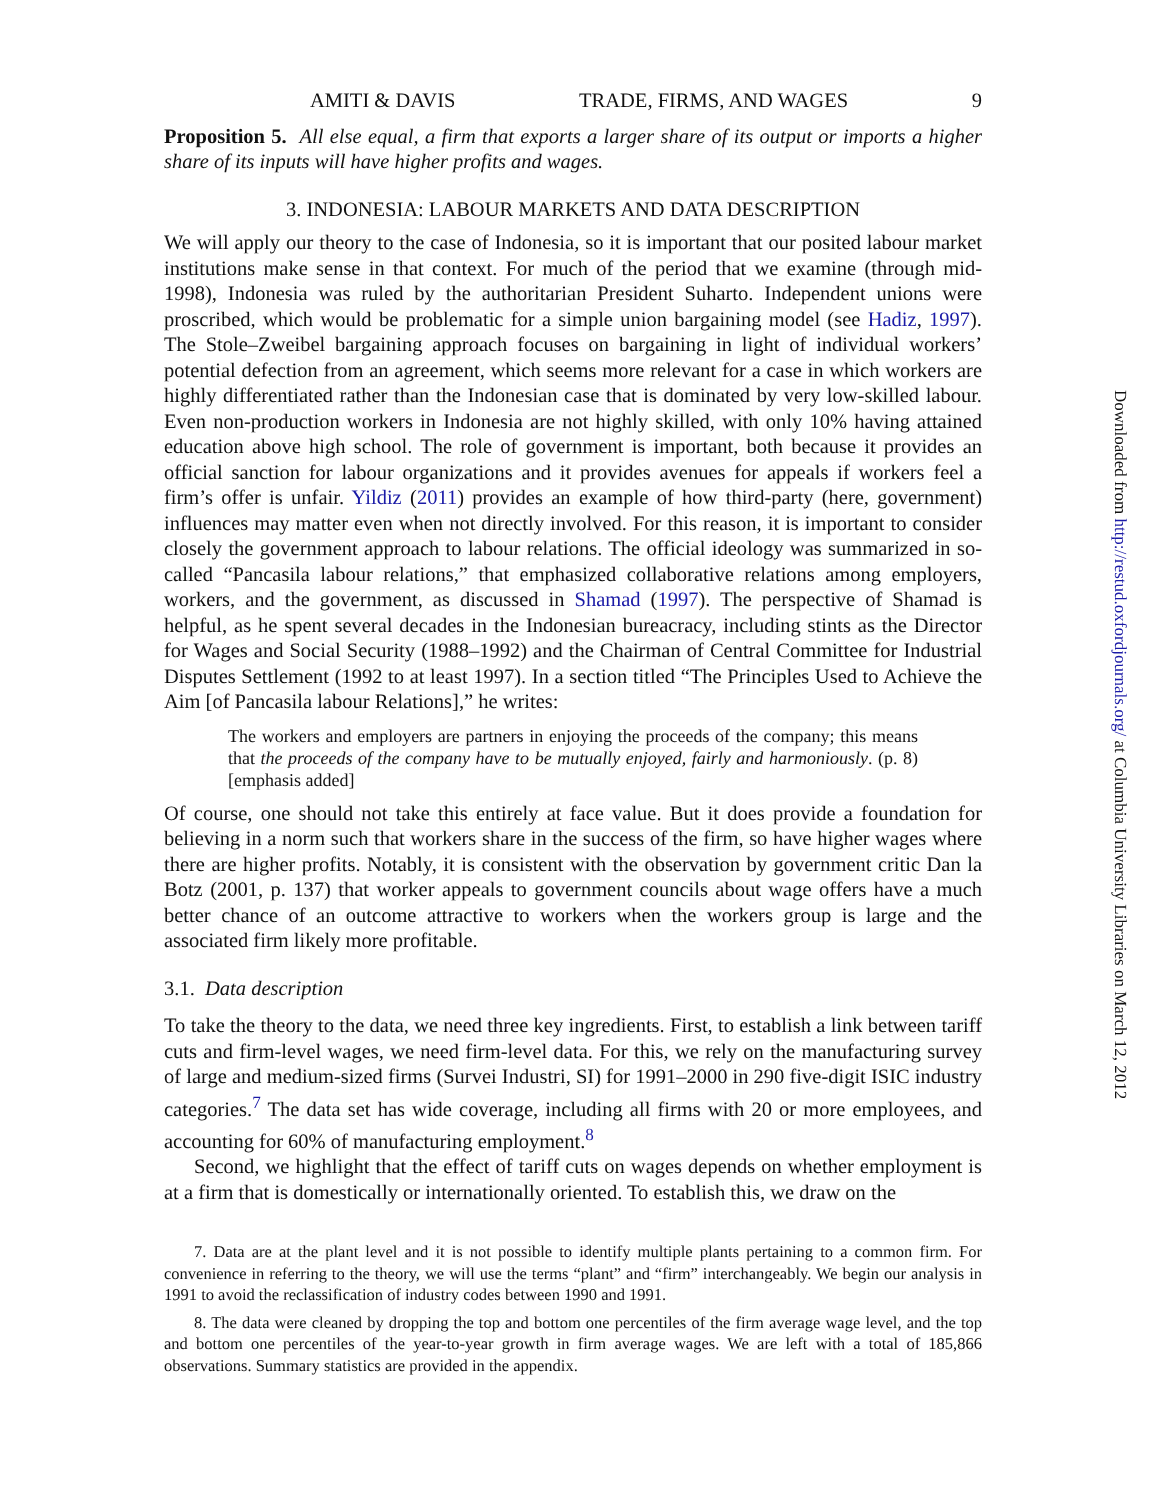AMITI & DAVIS TRADE, FIRMS, AND WAGES 9
Proposition 5. All else equal, a firm that exports a larger share of its output or imports a higher share of its inputs will have higher profits and wages.
3. INDONESIA: LABOUR MARKETS AND DATA DESCRIPTION
We will apply our theory to the case of Indonesia, so it is important that our posited labour market institutions make sense in that context. For much of the period that we examine (through mid-1998), Indonesia was ruled by the authoritarian President Suharto. Independent unions were proscribed, which would be problematic for a simple union bargaining model (see Hadiz, 1997). The Stole–Zweibel bargaining approach focuses on bargaining in light of individual workers’ potential defection from an agreement, which seems more relevant for a case in which workers are highly differentiated rather than the Indonesian case that is dominated by very low-skilled labour. Even non-production workers in Indonesia are not highly skilled, with only 10% having attained education above high school. The role of government is important, both because it provides an official sanction for labour organizations and it provides avenues for appeals if workers feel a firm’s offer is unfair. Yildiz (2011) provides an example of how third-party (here, government) influences may matter even when not directly involved. For this reason, it is important to consider closely the government approach to labour relations. The official ideology was summarized in so-called “Pancasila labour relations,” that emphasized collaborative relations among employers, workers, and the government, as discussed in Shamad (1997). The perspective of Shamad is helpful, as he spent several decades in the Indonesian bureacracy, including stints as the Director for Wages and Social Security (1988–1992) and the Chairman of Central Committee for Industrial Disputes Settlement (1992 to at least 1997). In a section titled “The Principles Used to Achieve the Aim [of Pancasila labour Relations],” he writes:
The workers and employers are partners in enjoying the proceeds of the company; this means that the proceeds of the company have to be mutually enjoyed, fairly and harmoniously. (p. 8) [emphasis added]
Of course, one should not take this entirely at face value. But it does provide a foundation for believing in a norm such that workers share in the success of the firm, so have higher wages where there are higher profits. Notably, it is consistent with the observation by government critic Dan la Botz (2001, p. 137) that worker appeals to government councils about wage offers have a much better chance of an outcome attractive to workers when the workers group is large and the associated firm likely more profitable.
3.1. Data description
To take the theory to the data, we need three key ingredients. First, to establish a link between tariff cuts and firm-level wages, we need firm-level data. For this, we rely on the manufacturing survey of large and medium-sized firms (Survei Industri, SI) for 1991–2000 in 290 five-digit ISIC industry categories.<sup>7</sup> The data set has wide coverage, including all firms with 20 or more employees, and accounting for 60% of manufacturing employment.<sup>8</sup>
Second, we highlight that the effect of tariff cuts on wages depends on whether employment is at a firm that is domestically or internationally oriented. To establish this, we draw on the
7. Data are at the plant level and it is not possible to identify multiple plants pertaining to a common firm. For convenience in referring to the theory, we will use the terms “plant” and “firm” interchangeably. We begin our analysis in 1991 to avoid the reclassification of industry codes between 1990 and 1991.
8. The data were cleaned by dropping the top and bottom one percentiles of the firm average wage level, and the top and bottom one percentiles of the year-to-year growth in firm average wages. We are left with a total of 185,866 observations. Summary statistics are provided in the appendix.
Downloaded from http://restud.oxfordjournals.org/ at Columbia University Libraries on March 12, 2012